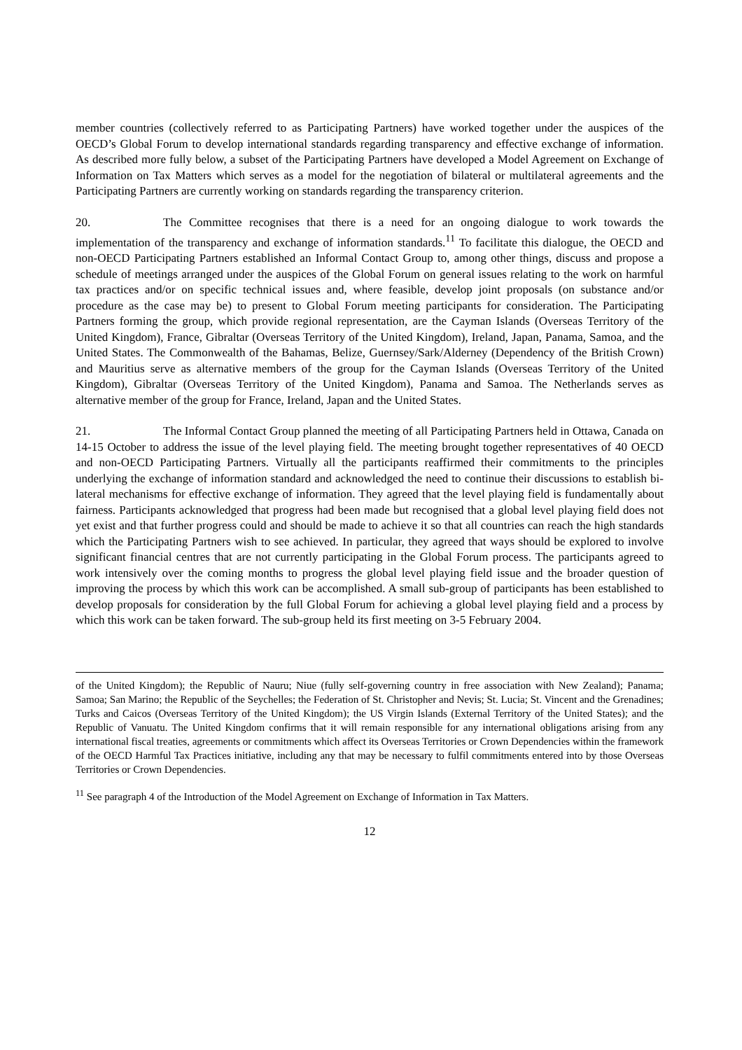member countries (collectively referred to as Participating Partners) have worked together under the auspices of the OECD’s Global Forum to develop international standards regarding transparency and effective exchange of information. As described more fully below, a subset of the Participating Partners have developed a Model Agreement on Exchange of Information on Tax Matters which serves as a model for the negotiation of bilateral or multilateral agreements and the Participating Partners are currently working on standards regarding the transparency criterion.
20. The Committee recognises that there is a need for an ongoing dialogue to work towards the implementation of the transparency and exchange of information standards.<sup>11</sup> To facilitate this dialogue, the OECD and non-OECD Participating Partners established an Informal Contact Group to, among other things, discuss and propose a schedule of meetings arranged under the auspices of the Global Forum on general issues relating to the work on harmful tax practices and/or on specific technical issues and, where feasible, develop joint proposals (on substance and/or procedure as the case may be) to present to Global Forum meeting participants for consideration. The Participating Partners forming the group, which provide regional representation, are the Cayman Islands (Overseas Territory of the United Kingdom), France, Gibraltar (Overseas Territory of the United Kingdom), Ireland, Japan, Panama, Samoa, and the United States. The Commonwealth of the Bahamas, Belize, Guernsey/Sark/Alderney (Dependency of the British Crown) and Mauritius serve as alternative members of the group for the Cayman Islands (Overseas Territory of the United Kingdom), Gibraltar (Overseas Territory of the United Kingdom), Panama and Samoa. The Netherlands serves as alternative member of the group for France, Ireland, Japan and the United States.
21. The Informal Contact Group planned the meeting of all Participating Partners held in Ottawa, Canada on 14-15 October to address the issue of the level playing field. The meeting brought together representatives of 40 OECD and non-OECD Participating Partners. Virtually all the participants reaffirmed their commitments to the principles underlying the exchange of information standard and acknowledged the need to continue their discussions to establish bi-lateral mechanisms for effective exchange of information. They agreed that the level playing field is fundamentally about fairness. Participants acknowledged that progress had been made but recognised that a global level playing field does not yet exist and that further progress could and should be made to achieve it so that all countries can reach the high standards which the Participating Partners wish to see achieved. In particular, they agreed that ways should be explored to involve significant financial centres that are not currently participating in the Global Forum process. The participants agreed to work intensively over the coming months to progress the global level playing field issue and the broader question of improving the process by which this work can be accomplished. A small sub-group of participants has been established to develop proposals for consideration by the full Global Forum for achieving a global level playing field and a process by which this work can be taken forward. The sub-group held its first meeting on 3-5 February 2004.
of the United Kingdom); the Republic of Nauru; Niue (fully self-governing country in free association with New Zealand); Panama; Samoa; San Marino; the Republic of the Seychelles; the Federation of St. Christopher and Nevis; St. Lucia; St. Vincent and the Grenadines; Turks and Caicos (Overseas Territory of the United Kingdom); the US Virgin Islands (External Territory of the United States); and the Republic of Vanuatu. The United Kingdom confirms that it will remain responsible for any international obligations arising from any international fiscal treaties, agreements or commitments which affect its Overseas Territories or Crown Dependencies within the framework of the OECD Harmful Tax Practices initiative, including any that may be necessary to fulfil commitments entered into by those Overseas Territories or Crown Dependencies.
<sup>11</sup> See paragraph 4 of the Introduction of the Model Agreement on Exchange of Information in Tax Matters.
12